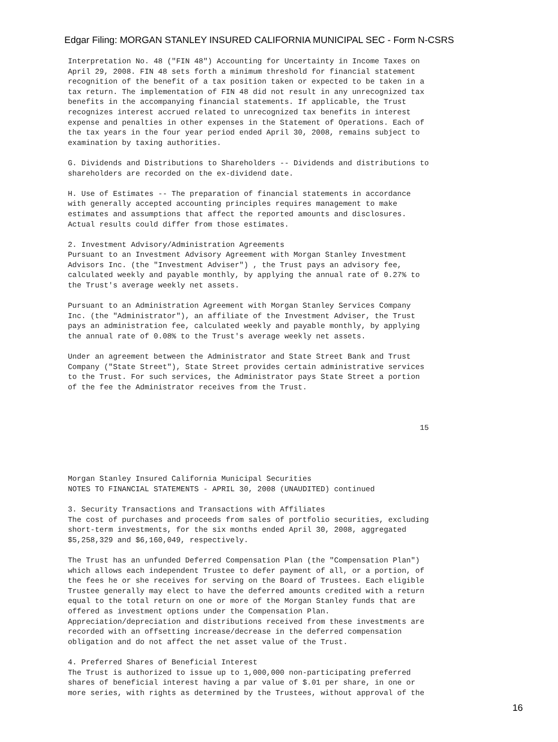Edgar Filing: MORGAN STANLEY INSURED CALIFORNIA MUNICIPAL SEC - Form N-CSRS
Interpretation No. 48 ("FIN 48") Accounting for Uncertainty in Income Taxes on
April 29, 2008. FIN 48 sets forth a minimum threshold for financial statement
recognition of the benefit of a tax position taken or expected to be taken in a
tax return. The implementation of FIN 48 did not result in any unrecognized tax
benefits in the accompanying financial statements. If applicable, the Trust
recognizes interest accrued related to unrecognized tax benefits in interest
expense and penalties in other expenses in the Statement of Operations. Each of
the tax years in the four year period ended April 30, 2008, remains subject to
examination by taxing authorities.

G. Dividends and Distributions to Shareholders -- Dividends and distributions to
shareholders are recorded on the ex-dividend date.

H. Use of Estimates -- The preparation of financial statements in accordance
with generally accepted accounting principles requires management to make
estimates and assumptions that affect the reported amounts and disclosures.
Actual results could differ from those estimates.

2. Investment Advisory/Administration Agreements
Pursuant to an Investment Advisory Agreement with Morgan Stanley Investment
Advisors Inc. (the "Investment Adviser") , the Trust pays an advisory fee,
calculated weekly and payable monthly, by applying the annual rate of 0.27% to
the Trust's average weekly net assets.

Pursuant to an Administration Agreement with Morgan Stanley Services Company
Inc. (the "Administrator"), an affiliate of the Investment Adviser, the Trust
pays an administration fee, calculated weekly and payable monthly, by applying
the annual rate of 0.08% to the Trust's average weekly net assets.

Under an agreement between the Administrator and State Street Bank and Trust
Company ("State Street"), State Street provides certain administrative services
to the Trust. For such services, the Administrator pays State Street a portion
of the fee the Administrator receives from the Trust.



                                                                              15




Morgan Stanley Insured California Municipal Securities
NOTES TO FINANCIAL STATEMENTS - APRIL 30, 2008 (UNAUDITED) continued

3. Security Transactions and Transactions with Affiliates
The cost of purchases and proceeds from sales of portfolio securities, excluding
short-term investments, for the six months ended April 30, 2008, aggregated
$5,258,329 and $6,160,049, respectively.

The Trust has an unfunded Deferred Compensation Plan (the "Compensation Plan")
which allows each independent Trustee to defer payment of all, or a portion, of
the fees he or she receives for serving on the Board of Trustees. Each eligible
Trustee generally may elect to have the deferred amounts credited with a return
equal to the total return on one or more of the Morgan Stanley funds that are
offered as investment options under the Compensation Plan.
Appreciation/depreciation and distributions received from these investments are
recorded with an offsetting increase/decrease in the deferred compensation
obligation and do not affect the net asset value of the Trust.

4. Preferred Shares of Beneficial Interest
The Trust is authorized to issue up to 1,000,000 non-participating preferred
shares of beneficial interest having a par value of $.01 per share, in one or
more series, with rights as determined by the Trustees, without approval of the
16